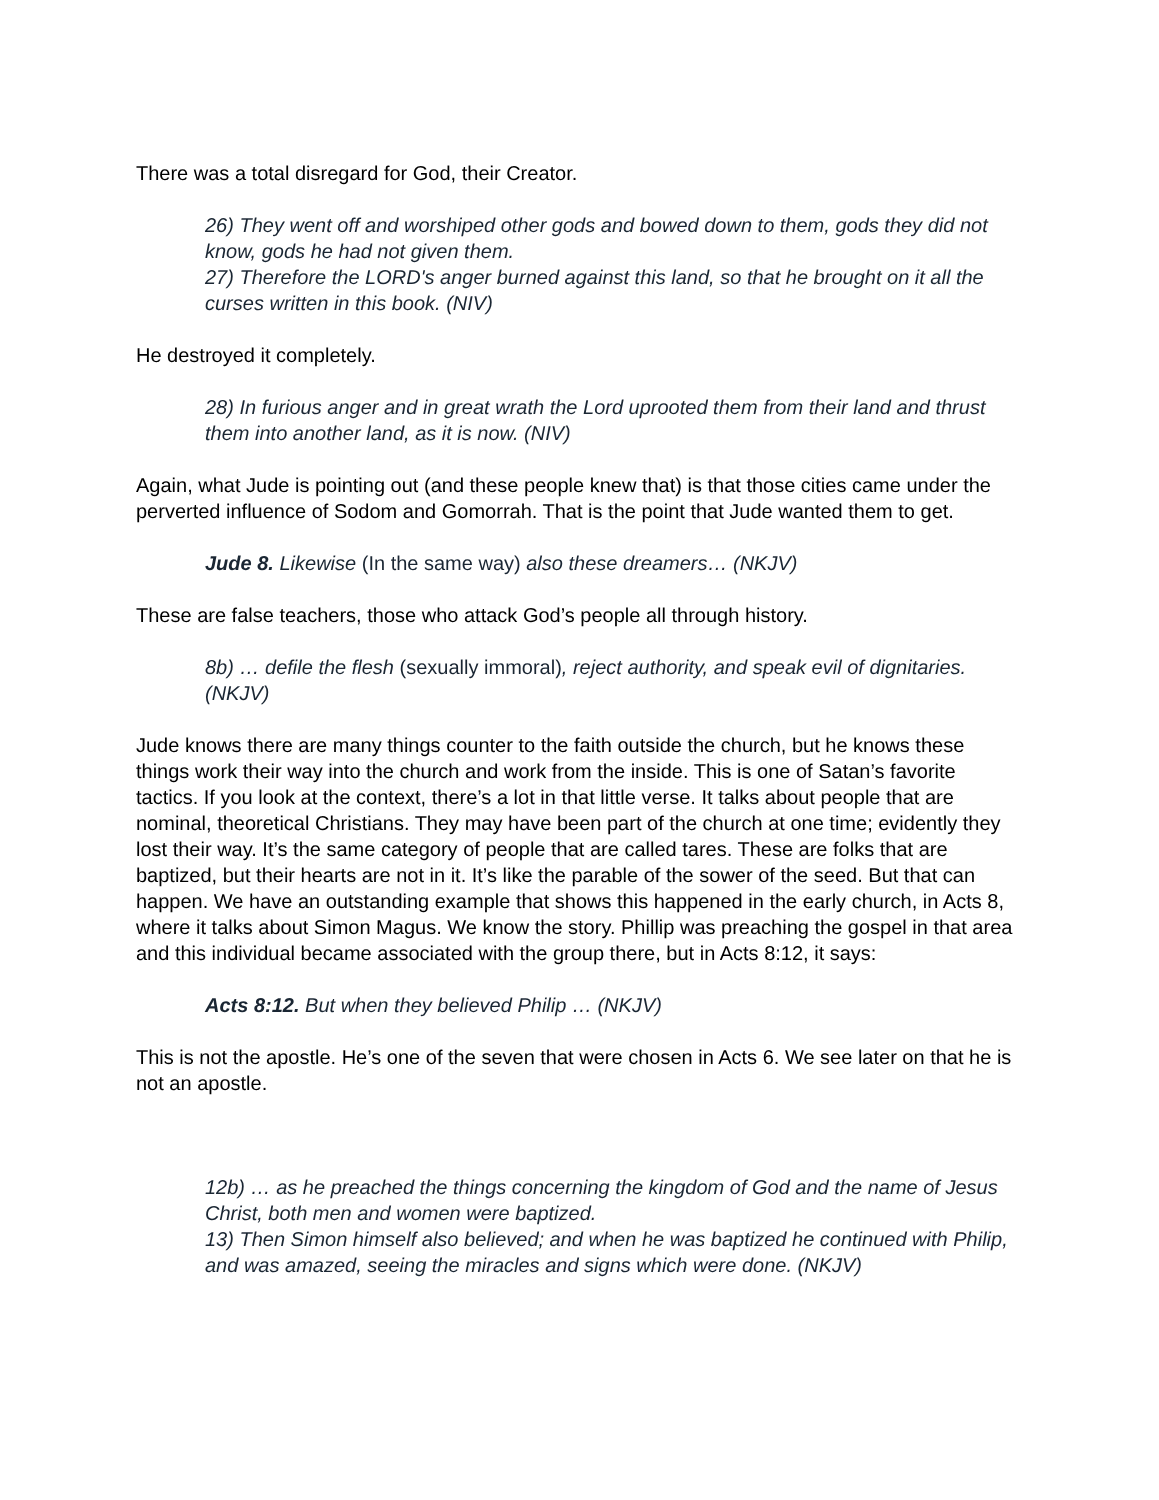There was a total disregard for God, their Creator.
26) They went off and worshiped other gods and bowed down to them, gods they did not know, gods he had not given them.
27) Therefore the LORD's anger burned against this land, so that he brought on it all the curses written in this book. (NIV)
He destroyed it completely.
28) In furious anger and in great wrath the Lord uprooted them from their land and thrust them into another land, as it is now. (NIV)
Again, what Jude is pointing out (and these people knew that) is that those cities came under the perverted influence of Sodom and Gomorrah. That is the point that Jude wanted them to get.
Jude 8. Likewise (In the same way) also these dreamers… (NKJV)
These are false teachers, those who attack God’s people all through history.
8b) … defile the flesh (sexually immoral), reject authority, and speak evil of dignitaries. (NKJV)
Jude knows there are many things counter to the faith outside the church, but he knows these things work their way into the church and work from the inside. This is one of Satan’s favorite tactics. If you look at the context, there’s a lot in that little verse. It talks about people that are nominal, theoretical Christians. They may have been part of the church at one time; evidently they lost their way. It’s the same category of people that are called tares. These are folks that are baptized, but their hearts are not in it. It’s like the parable of the sower of the seed. But that can happen. We have an outstanding example that shows this happened in the early church, in Acts 8, where it talks about Simon Magus. We know the story. Phillip was preaching the gospel in that area and this individual became associated with the group there, but in Acts 8:12, it says:
Acts 8:12. But when they believed Philip … (NKJV)
This is not the apostle. He’s one of the seven that were chosen in Acts 6. We see later on that he is not an apostle.
12b) … as he preached the things concerning the kingdom of God and the name of Jesus Christ, both men and women were baptized.
13) Then Simon himself also believed; and when he was baptized he continued with Philip, and was amazed, seeing the miracles and signs which were done. (NKJV)